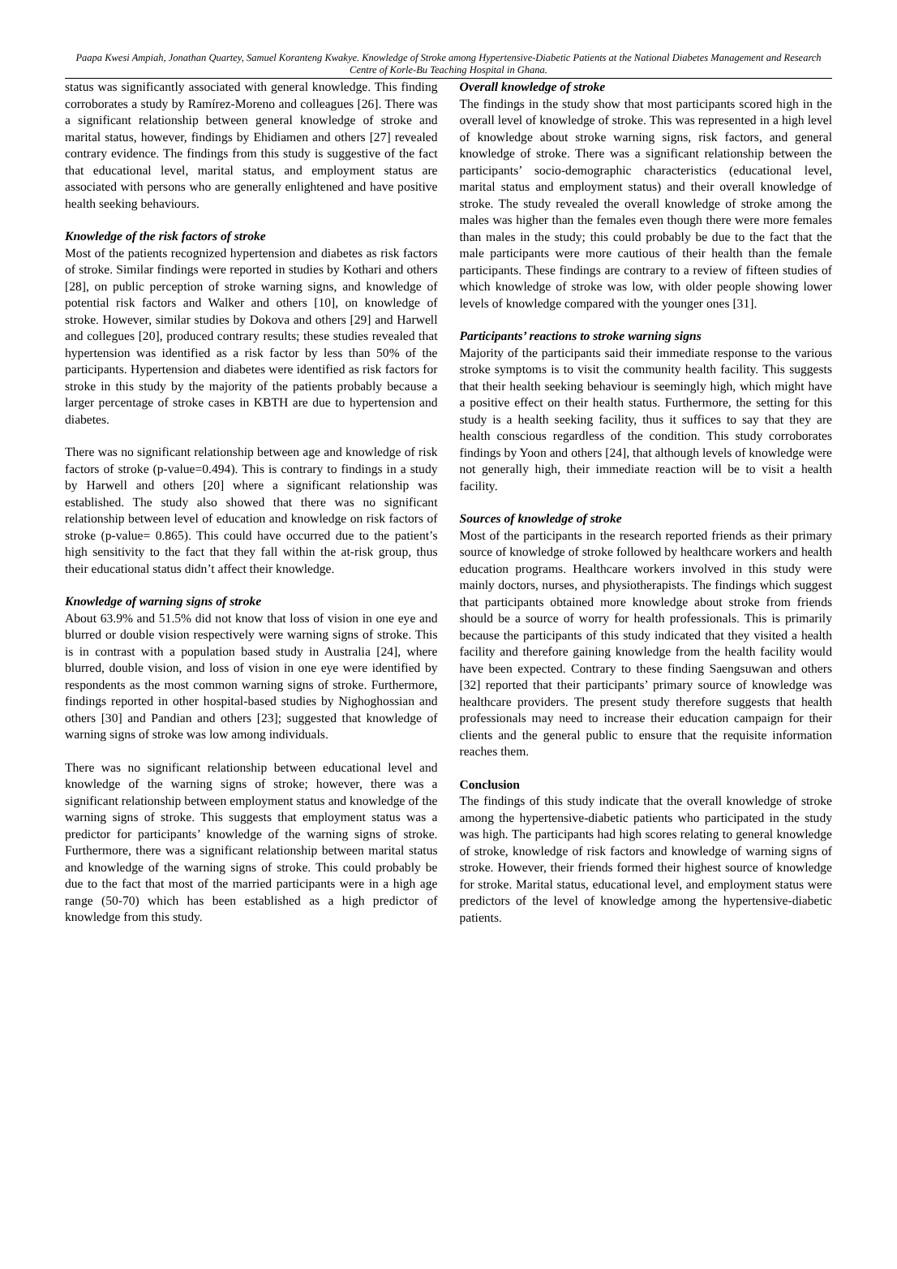Paapa Kwesi Ampiah, Jonathan Quartey, Samuel Koranteng Kwakye. Knowledge of Stroke among Hypertensive-Diabetic Patients at the National Diabetes Management and Research Centre of Korle-Bu Teaching Hospital in Ghana.
status was significantly associated with general knowledge. This finding corroborates a study by Ramírez-Moreno and colleagues [26]. There was a significant relationship between general knowledge of stroke and marital status, however, findings by Ehidiamen and others [27] revealed contrary evidence. The findings from this study is suggestive of the fact that educational level, marital status, and employment status are associated with persons who are generally enlightened and have positive health seeking behaviours.
Knowledge of the risk factors of stroke
Most of the patients recognized hypertension and diabetes as risk factors of stroke. Similar findings were reported in studies by Kothari and others [28], on public perception of stroke warning signs, and knowledge of potential risk factors and Walker and others [10], on knowledge of stroke. However, similar studies by Dokova and others [29] and Harwell and collegues [20], produced contrary results; these studies revealed that hypertension was identified as a risk factor by less than 50% of the participants. Hypertension and diabetes were identified as risk factors for stroke in this study by the majority of the patients probably because a larger percentage of stroke cases in KBTH are due to hypertension and diabetes.
There was no significant relationship between age and knowledge of risk factors of stroke (p-value=0.494). This is contrary to findings in a study by Harwell and others [20] where a significant relationship was established. The study also showed that there was no significant relationship between level of education and knowledge on risk factors of stroke (p-value= 0.865). This could have occurred due to the patient’s high sensitivity to the fact that they fall within the at-risk group, thus their educational status didn’t affect their knowledge.
Knowledge of warning signs of stroke
About 63.9% and 51.5% did not know that loss of vision in one eye and blurred or double vision respectively were warning signs of stroke. This is in contrast with a population based study in Australia [24], where blurred, double vision, and loss of vision in one eye were identified by respondents as the most common warning signs of stroke. Furthermore, findings reported in other hospital-based studies by Nighoghossian and others [30] and Pandian and others [23]; suggested that knowledge of warning signs of stroke was low among individuals.
There was no significant relationship between educational level and knowledge of the warning signs of stroke; however, there was a significant relationship between employment status and knowledge of the warning signs of stroke. This suggests that employment status was a predictor for participants’ knowledge of the warning signs of stroke. Furthermore, there was a significant relationship between marital status and knowledge of the warning signs of stroke. This could probably be due to the fact that most of the married participants were in a high age range (50-70) which has been established as a high predictor of knowledge from this study.
Overall knowledge of stroke
The findings in the study show that most participants scored high in the overall level of knowledge of stroke. This was represented in a high level of knowledge about stroke warning signs, risk factors, and general knowledge of stroke. There was a significant relationship between the participants’ socio-demographic characteristics (educational level, marital status and employment status) and their overall knowledge of stroke. The study revealed the overall knowledge of stroke among the males was higher than the females even though there were more females than males in the study; this could probably be due to the fact that the male participants were more cautious of their health than the female participants. These findings are contrary to a review of fifteen studies of which knowledge of stroke was low, with older people showing lower levels of knowledge compared with the younger ones [31].
Participants’ reactions to stroke warning signs
Majority of the participants said their immediate response to the various stroke symptoms is to visit the community health facility. This suggests that their health seeking behaviour is seemingly high, which might have a positive effect on their health status. Furthermore, the setting for this study is a health seeking facility, thus it suffices to say that they are health conscious regardless of the condition. This study corroborates findings by Yoon and others [24], that although levels of knowledge were not generally high, their immediate reaction will be to visit a health facility.
Sources of knowledge of stroke
Most of the participants in the research reported friends as their primary source of knowledge of stroke followed by healthcare workers and health education programs. Healthcare workers involved in this study were mainly doctors, nurses, and physiotherapists. The findings which suggest that participants obtained more knowledge about stroke from friends should be a source of worry for health professionals. This is primarily because the participants of this study indicated that they visited a health facility and therefore gaining knowledge from the health facility would have been expected. Contrary to these finding Saengsuwan and others [32] reported that their participants’ primary source of knowledge was healthcare providers. The present study therefore suggests that health professionals may need to increase their education campaign for their clients and the general public to ensure that the requisite information reaches them.
Conclusion
The findings of this study indicate that the overall knowledge of stroke among the hypertensive-diabetic patients who participated in the study was high. The participants had high scores relating to general knowledge of stroke, knowledge of risk factors and knowledge of warning signs of stroke. However, their friends formed their highest source of knowledge for stroke. Marital status, educational level, and employment status were predictors of the level of knowledge among the hypertensive-diabetic patients.